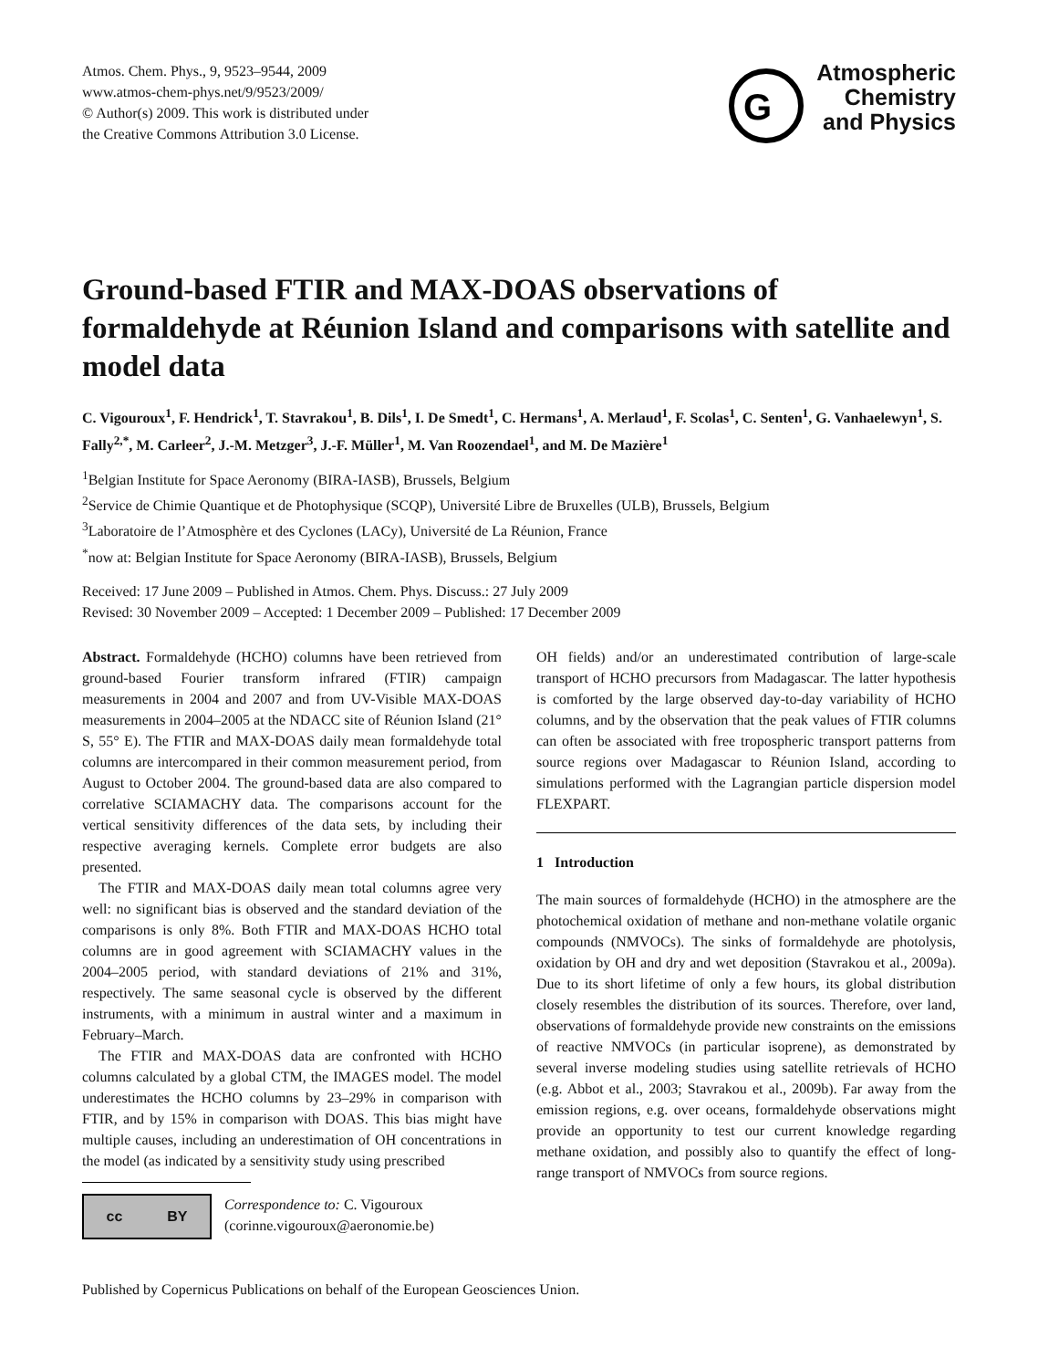Atmos. Chem. Phys., 9, 9523–9544, 2009
www.atmos-chem-phys.net/9/9523/2009/
© Author(s) 2009. This work is distributed under
the Creative Commons Attribution 3.0 License.
G
Atmospheric
Chemistry
and Physics
Ground-based FTIR and MAX-DOAS observations of formaldehyde at Réunion Island and comparisons with satellite and model data
C. Vigouroux<sup>1</sup>, F. Hendrick<sup>1</sup>, T. Stavrakou<sup>1</sup>, B. Dils<sup>1</sup>, I. De Smedt<sup>1</sup>, C. Hermans<sup>1</sup>, A. Merlaud<sup>1</sup>, F. Scolas<sup>1</sup>, C. Senten<sup>1</sup>, G. Vanhaelewyn<sup>1</sup>, S. Fally<sup>2,*</sup>, M. Carleer<sup>2</sup>, J.-M. Metzger<sup>3</sup>, J.-F. Müller<sup>1</sup>, M. Van Roozendael<sup>1</sup>, and M. De Mazière<sup>1</sup>
<sup>1</sup> Belgian Institute for Space Aeronomy (BIRA-IASB), Brussels, Belgium
<sup>2</sup> Service de Chimie Quantique et de Photophysique (SCQP), Université Libre de Bruxelles (ULB), Brussels, Belgium
<sup>3</sup> Laboratoire de l’Atmosphère et des Cyclones (LACy), Université de La Réunion, France
<sup>*</sup> now at: Belgian Institute for Space Aeronomy (BIRA-IASB), Brussels, Belgium
Received: 17 June 2009 – Published in Atmos. Chem. Phys. Discuss.: 27 July 2009
Revised: 30 November 2009 – Accepted: 1 December 2009 – Published: 17 December 2009
Abstract. Formaldehyde (HCHO) columns have been retrieved from ground-based Fourier transform infrared (FTIR) campaign measurements in 2004 and 2007 and from UV-Visible MAX-DOAS measurements in 2004–2005 at the NDACC site of Réunion Island (21° S, 55° E). The FTIR and MAX-DOAS daily mean formaldehyde total columns are intercompared in their common measurement period, from August to October 2004. The ground-based data are also compared to correlative SCIAMACHY data. The comparisons account for the vertical sensitivity differences of the data sets, by including their respective averaging kernels. Complete error budgets are also presented.
The FTIR and MAX-DOAS daily mean total columns agree very well: no significant bias is observed and the standard deviation of the comparisons is only 8%. Both FTIR and MAX-DOAS HCHO total columns are in good agreement with SCIAMACHY values in the 2004–2005 period, with standard deviations of 21% and 31%, respectively. The same seasonal cycle is observed by the different instruments, with a minimum in austral winter and a maximum in February–March.
The FTIR and MAX-DOAS data are confronted with HCHO columns calculated by a global CTM, the IMAGES model. The model underestimates the HCHO columns by 23–29% in comparison with FTIR, and by 15% in comparison with DOAS. This bias might have multiple causes, including an underestimation of OH concentrations in the model (as indicated by a sensitivity study using prescribed
cc BY
Correspondence to: C. Vigouroux
(corinne.vigouroux@aeronomie.be)
OH fields) and/or an underestimated contribution of large-scale transport of HCHO precursors from Madagascar. The latter hypothesis is comforted by the large observed day-to-day variability of HCHO columns, and by the observation that the peak values of FTIR columns can often be associated with free tropospheric transport patterns from source regions over Madagascar to Réunion Island, according to simulations performed with the Lagrangian particle dispersion model FLEXPART.
1 Introduction
The main sources of formaldehyde (HCHO) in the atmosphere are the photochemical oxidation of methane and non-methane volatile organic compounds (NMVOCs). The sinks of formaldehyde are photolysis, oxidation by OH and dry and wet deposition (Stavrakou et al., 2009a). Due to its short lifetime of only a few hours, its global distribution closely resembles the distribution of its sources. Therefore, over land, observations of formaldehyde provide new constraints on the emissions of reactive NMVOCs (in particular isoprene), as demonstrated by several inverse modeling studies using satellite retrievals of HCHO (e.g. Abbot et al., 2003; Stavrakou et al., 2009b). Far away from the emission regions, e.g. over oceans, formaldehyde observations might provide an opportunity to test our current knowledge regarding methane oxidation, and possibly also to quantify the effect of long-range transport of NMVOCs from source regions.
Published by Copernicus Publications on behalf of the European Geosciences Union.